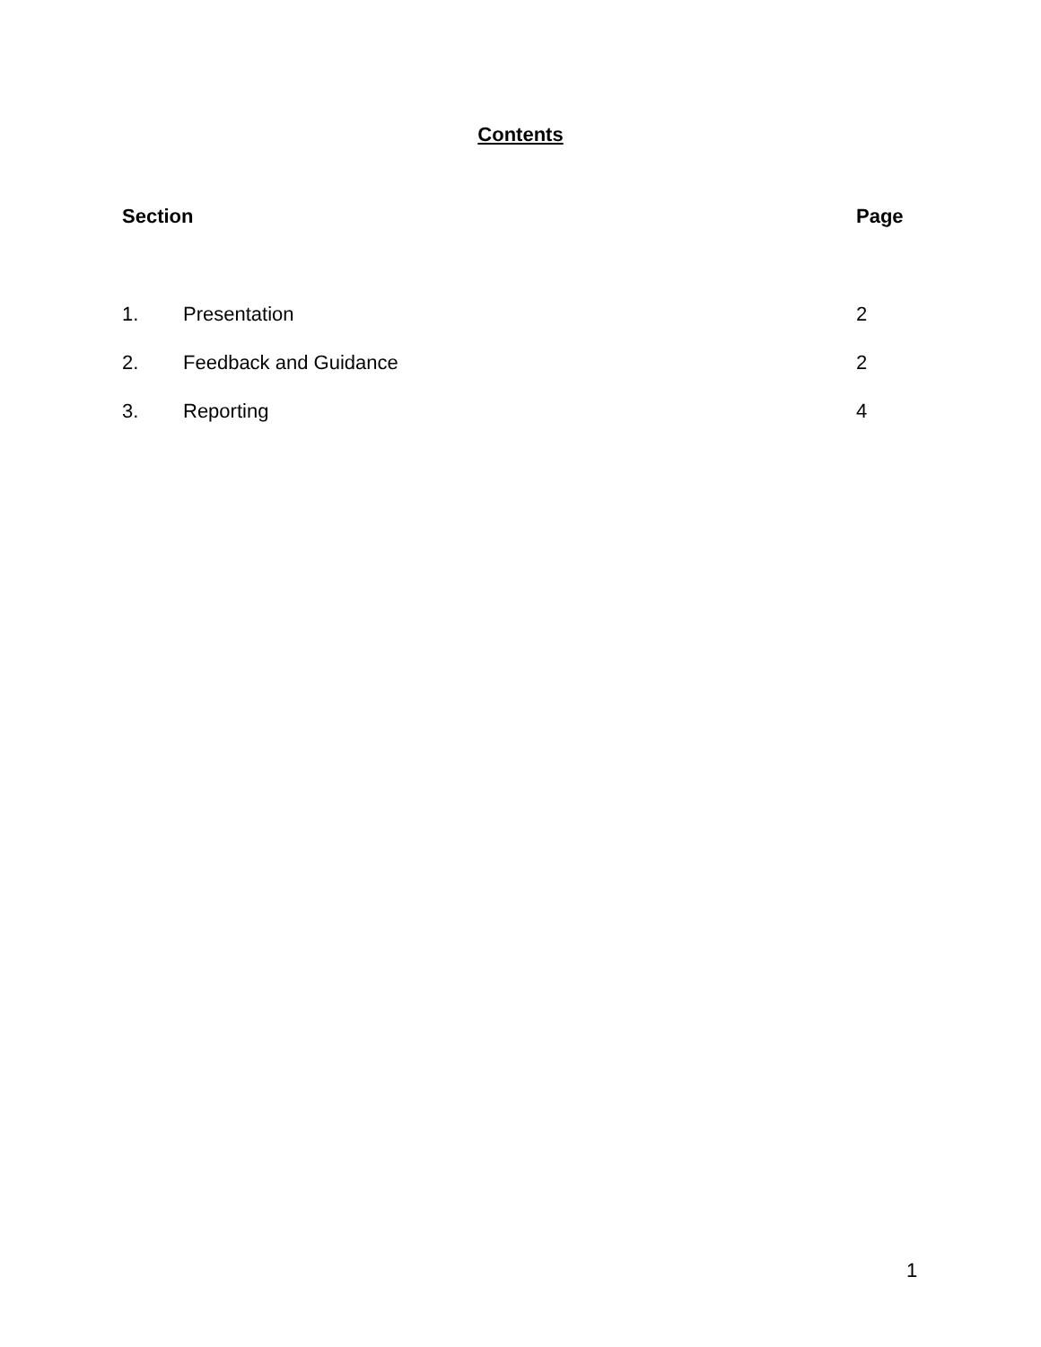Contents
| Section | | Page |
| --- | --- | --- |
| 1. | Presentation | 2 |
| 2. | Feedback and Guidance | 2 |
| 3. | Reporting | 4 |
1